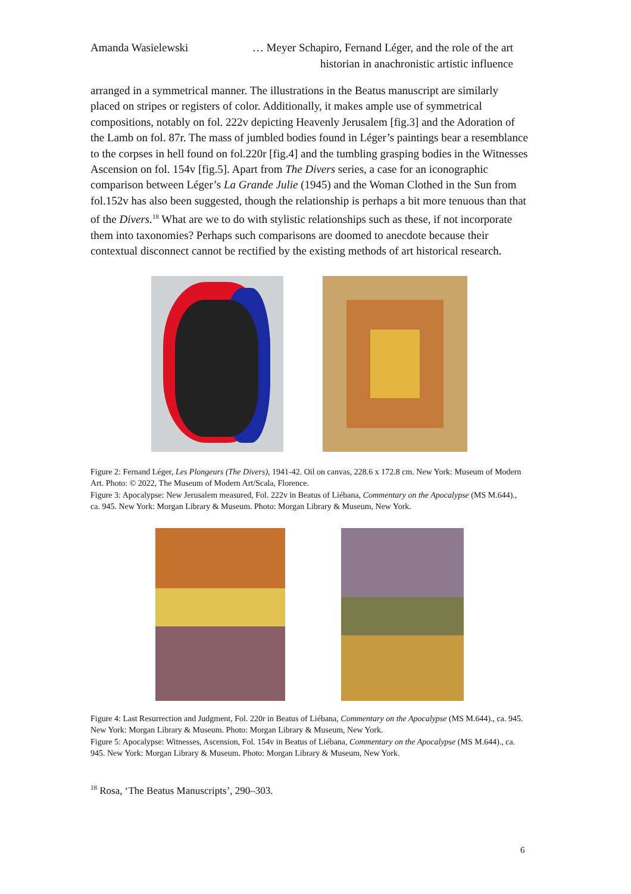Amanda Wasielewski … Meyer Schapiro, Fernand Léger, and the role of the art historian in anachronistic artistic influence
arranged in a symmetrical manner. The illustrations in the Beatus manuscript are similarly placed on stripes or registers of color. Additionally, it makes ample use of symmetrical compositions, notably on fol. 222v depicting Heavenly Jerusalem [fig.3] and the Adoration of the Lamb on fol. 87r. The mass of jumbled bodies found in Léger’s paintings bear a resemblance to the corpses in hell found on fol.220r [fig.4] and the tumbling grasping bodies in the Witnesses Ascension on fol. 154v [fig.5]. Apart from The Divers series, a case for an iconographic comparison between Léger’s La Grande Julie (1945) and the Woman Clothed in the Sun from fol.152v has also been suggested, though the relationship is perhaps a bit more tenuous than that of the Divers.<sup>18</sup> What are we to do with stylistic relationships such as these, if not incorporate them into taxonomies? Perhaps such comparisons are doomed to anecdote because their contextual disconnect cannot be rectified by the existing methods of art historical research.
Figure 2: Fernand Léger, Les Plongeurs (The Divers), 1941-42. Oil on canvas, 228.6 x 172.8 cm. New York: Museum of Modern Art. Photo: © 2022, The Museum of Modern Art/Scala, Florence.
Figure 3: Apocalypse: New Jerusalem measured, Fol. 222v in Beatus of Liébana, Commentary on the Apocalypse (MS M.644)., ca. 945. New York: Morgan Library & Museum. Photo: Morgan Library & Museum, New York.
Figure 4: Last Resurrection and Judgment, Fol. 220r in Beatus of Liébana, Commentary on the Apocalypse (MS M.644)., ca. 945. New York: Morgan Library & Museum. Photo: Morgan Library & Museum, New York.
Figure 5: Apocalypse: Witnesses, Ascension, Fol. 154v in Beatus of Liébana, Commentary on the Apocalypse (MS M.644)., ca. 945. New York: Morgan Library & Museum. Photo: Morgan Library & Museum, New York.
<sup>18</sup> Rosa, ‘The Beatus Manuscripts’, 290–303.
6